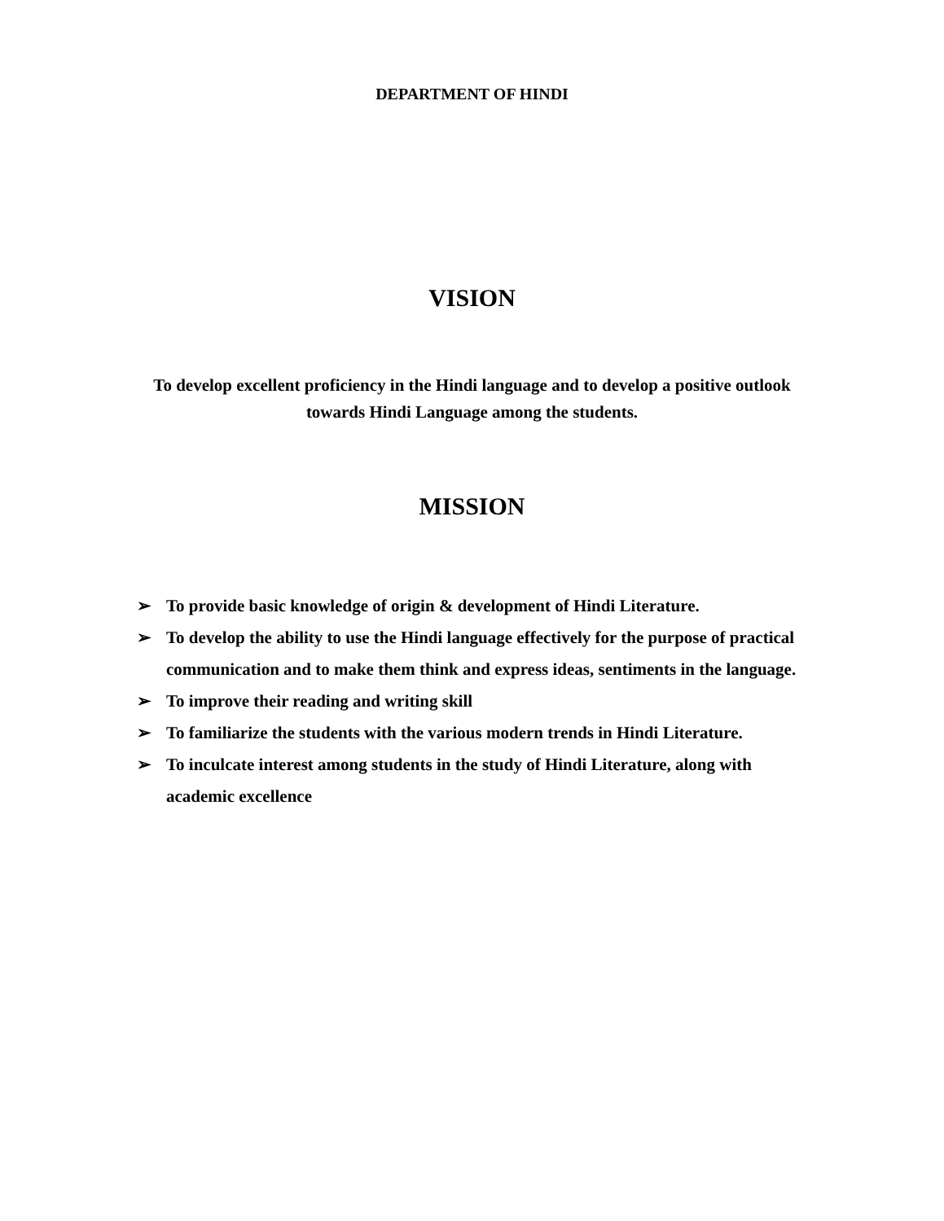DEPARTMENT OF HINDI
VISION
To develop excellent proficiency in the Hindi language and to develop a positive outlook towards Hindi Language among the students.
MISSION
➢ To provide basic knowledge of origin & development of Hindi Literature.
➢ To develop the ability to use the Hindi language effectively for the purpose of practical communication and to make them think and express ideas, sentiments in the language.
➢ To improve their reading and writing skill
➢ To familiarize the students with the various modern trends in Hindi Literature.
➢ To inculcate interest among students in the study of Hindi Literature, along with academic excellence